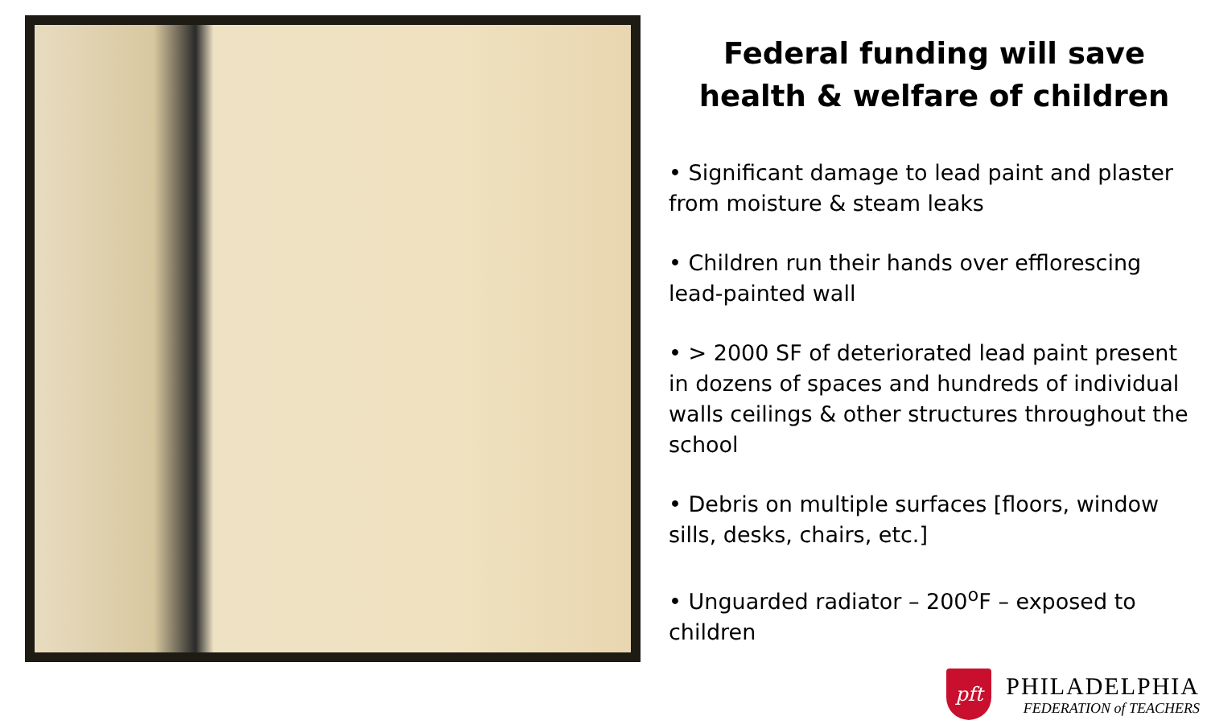Federal funding will save health & welfare of children
• Significant damage to lead paint and plaster from moisture & steam leaks
• Children run their hands over efflorescing lead-painted wall
• > 2000 SF of deteriorated lead paint present in dozens of spaces and hundreds of individual walls ceilings & other structures throughout the school
• Debris on multiple surfaces [floors, window sills, desks, chairs, etc.]
• Unguarded radiator – 200<sup>o</sup>F – exposed to children
pft
PHILADELPHIA
FEDERATION of TEACHERS